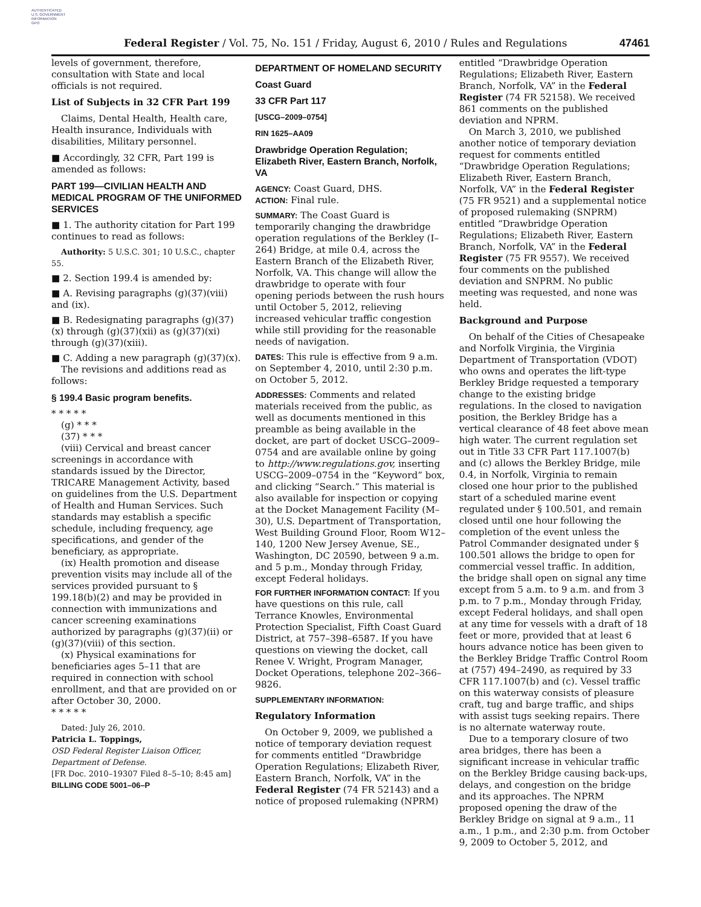AUTHENTICATED
U.S. GOVERNMENT
INFORMATION
GPO
Federal Register / Vol. 75, No. 151 / Friday, August 6, 2010 / Rules and Regulations
47461
levels of government, therefore, consultation with State and local officials is not required.
List of Subjects in 32 CFR Part 199
Claims, Dental Health, Health care, Health insurance, Individuals with disabilities, Military personnel.
■ Accordingly, 32 CFR, Part 199 is amended as follows:
PART 199—CIVILIAN HEALTH AND MEDICAL PROGRAM OF THE UNIFORMED SERVICES
■ 1. The authority citation for Part 199 continues to read as follows:
Authority: 5 U.S.C. 301; 10 U.S.C., chapter 55.
■ 2. Section 199.4 is amended by:
■ A. Revising paragraphs (g)(37)(viii) and (ix).
■ B. Redesignating paragraphs (g)(37)(x) through (g)(37)(xii) as (g)(37)(xi) through (g)(37)(xiii).
■ C. Adding a new paragraph (g)(37)(x).
The revisions and additions read as follows:
§ 199.4 Basic program benefits.
* * * * *
(g) * * *
(37) * * *
(viii) Cervical and breast cancer screenings in accordance with standards issued by the Director, TRICARE Management Activity, based on guidelines from the U.S. Department of Health and Human Services. Such standards may establish a specific schedule, including frequency, age specifications, and gender of the beneficiary, as appropriate.
(ix) Health promotion and disease prevention visits may include all of the services provided pursuant to § 199.18(b)(2) and may be provided in connection with immunizations and cancer screening examinations authorized by paragraphs (g)(37)(ii) or (g)(37)(viii) of this section.
(x) Physical examinations for beneficiaries ages 5–11 that are required in connection with school enrollment, and that are provided on or after October 30, 2000.
* * * * *
Dated: July 26, 2010.
Patricia L. Toppings,
OSD Federal Register Liaison Officer, Department of Defense.
[FR Doc. 2010–19307 Filed 8–5–10; 8:45 am]
BILLING CODE 5001–06–P
DEPARTMENT OF HOMELAND SECURITY
Coast Guard
33 CFR Part 117
[USCG–2009–0754]
RIN 1625–AA09
Drawbridge Operation Regulation; Elizabeth River, Eastern Branch, Norfolk, VA
AGENCY: Coast Guard, DHS.
ACTION: Final rule.
SUMMARY: The Coast Guard is temporarily changing the drawbridge operation regulations of the Berkley (I–264) Bridge, at mile 0.4, across the Eastern Branch of the Elizabeth River, Norfolk, VA. This change will allow the drawbridge to operate with four opening periods between the rush hours until October 5, 2012, relieving increased vehicular traffic congestion while still providing for the reasonable needs of navigation.
DATES: This rule is effective from 9 a.m. on September 4, 2010, until 2:30 p.m. on October 5, 2012.
ADDRESSES: Comments and related materials received from the public, as well as documents mentioned in this preamble as being available in the docket, are part of docket USCG–2009–0754 and are available online by going to http://www.regulations.gov, inserting USCG–2009–0754 in the “Keyword” box, and clicking “Search.” This material is also available for inspection or copying at the Docket Management Facility (M–30), U.S. Department of Transportation, West Building Ground Floor, Room W12–140, 1200 New Jersey Avenue, SE., Washington, DC 20590, between 9 a.m. and 5 p.m., Monday through Friday, except Federal holidays.
FOR FURTHER INFORMATION CONTACT: If you have questions on this rule, call Terrance Knowles, Environmental Protection Specialist, Fifth Coast Guard District, at 757–398–6587. If you have questions on viewing the docket, call Renee V. Wright, Program Manager, Docket Operations, telephone 202–366–9826.
SUPPLEMENTARY INFORMATION:
Regulatory Information
On October 9, 2009, we published a notice of temporary deviation request for comments entitled “Drawbridge Operation Regulations; Elizabeth River, Eastern Branch, Norfolk, VA” in the Federal Register (74 FR 52143) and a notice of proposed rulemaking (NPRM)
entitled “Drawbridge Operation Regulations; Elizabeth River, Eastern Branch, Norfolk, VA” in the Federal Register (74 FR 52158). We received 861 comments on the published deviation and NPRM.
On March 3, 2010, we published another notice of temporary deviation request for comments entitled “Drawbridge Operation Regulations; Elizabeth River, Eastern Branch, Norfolk, VA” in the Federal Register (75 FR 9521) and a supplemental notice of proposed rulemaking (SNPRM) entitled “Drawbridge Operation Regulations; Elizabeth River, Eastern Branch, Norfolk, VA” in the Federal Register (75 FR 9557). We received four comments on the published deviation and SNPRM. No public meeting was requested, and none was held.
Background and Purpose
On behalf of the Cities of Chesapeake and Norfolk Virginia, the Virginia Department of Transportation (VDOT) who owns and operates the lift-type Berkley Bridge requested a temporary change to the existing bridge regulations. In the closed to navigation position, the Berkley Bridge has a vertical clearance of 48 feet above mean high water. The current regulation set out in Title 33 CFR Part 117.1007(b) and (c) allows the Berkley Bridge, mile 0.4, in Norfolk, Virginia to remain closed one hour prior to the published start of a scheduled marine event regulated under § 100.501, and remain closed until one hour following the completion of the event unless the Patrol Commander designated under § 100.501 allows the bridge to open for commercial vessel traffic. In addition, the bridge shall open on signal any time except from 5 a.m. to 9 a.m. and from 3 p.m. to 7 p.m., Monday through Friday, except Federal holidays, and shall open at any time for vessels with a draft of 18 feet or more, provided that at least 6 hours advance notice has been given to the Berkley Bridge Traffic Control Room at (757) 494–2490, as required by 33 CFR 117.1007(b) and (c). Vessel traffic on this waterway consists of pleasure craft, tug and barge traffic, and ships with assist tugs seeking repairs. There is no alternate waterway route.
Due to a temporary closure of two area bridges, there has been a significant increase in vehicular traffic on the Berkley Bridge causing back-ups, delays, and congestion on the bridge and its approaches. The NPRM proposed opening the draw of the Berkley Bridge on signal at 9 a.m., 11 a.m., 1 p.m., and 2:30 p.m. from October 9, 2009 to October 5, 2012, and